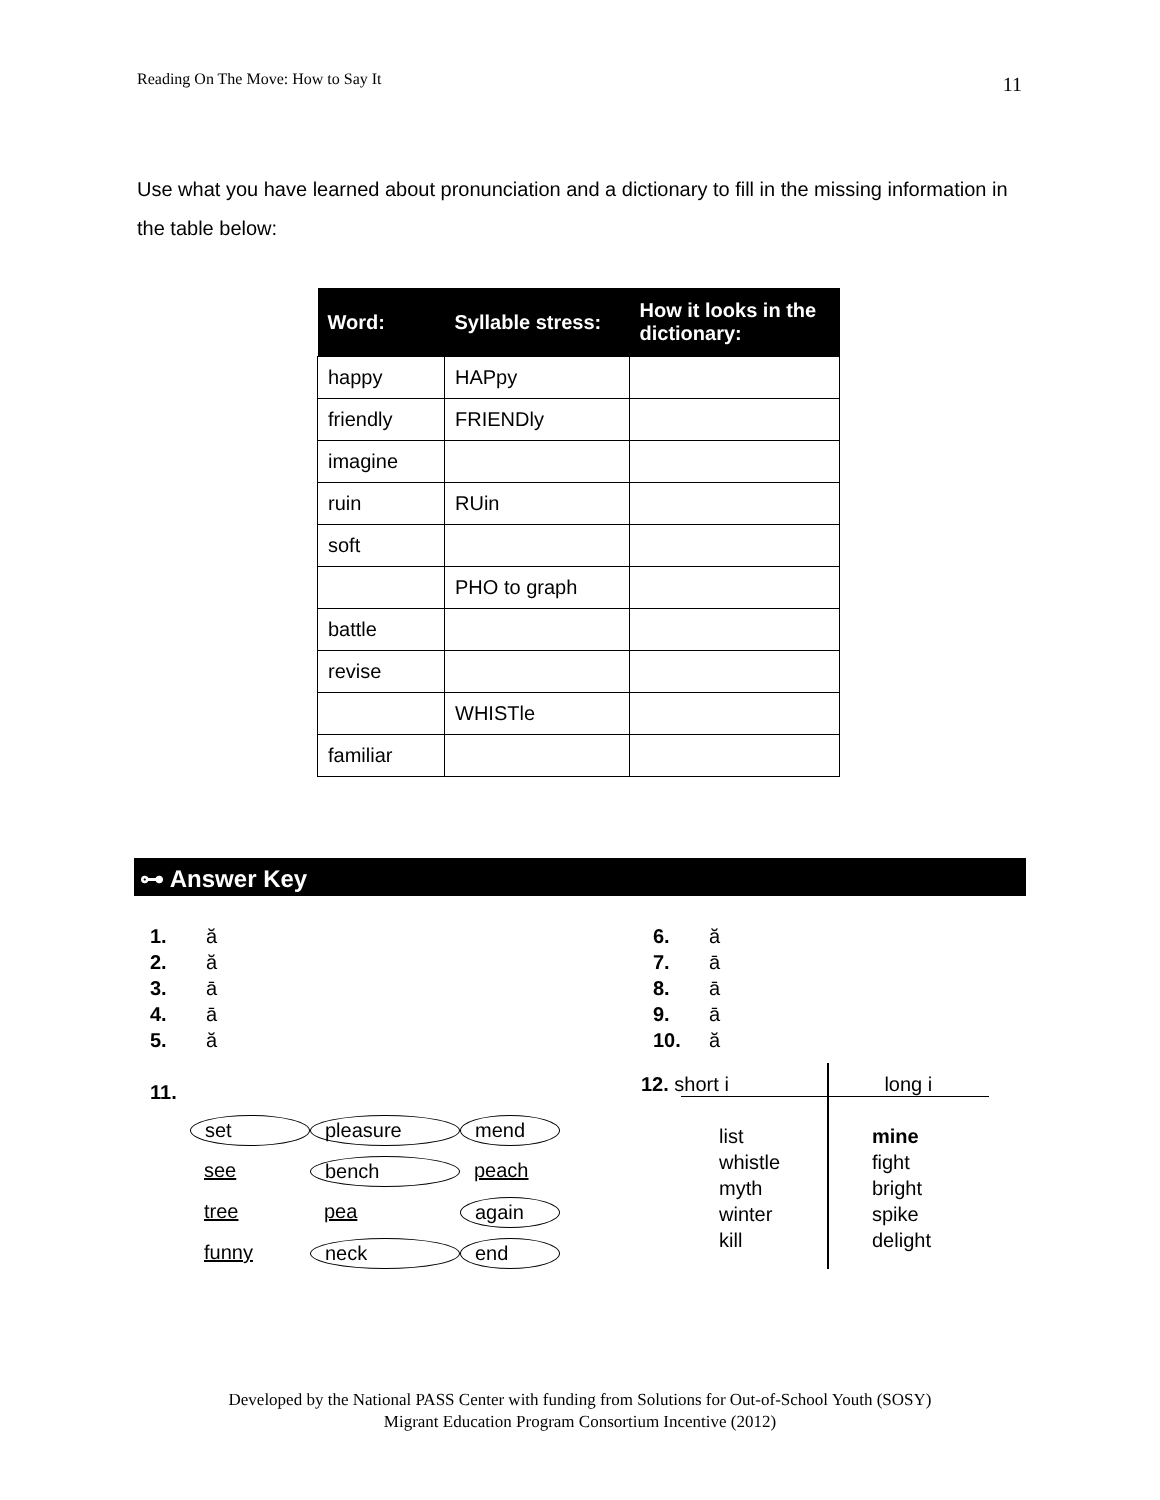Reading On The Move: How to Say It 11
Use what you have learned about pronunciation and a dictionary to fill in the missing information in the table below:
| Word: | Syllable stress: | How it looks in the dictionary: |
| --- | --- | --- |
| happy | HAPpy | |
| friendly | FRIENDly | |
| imagine | | |
| ruin | RUin | |
| soft | | |
| | PHO to graph | |
| battle | | |
| revise | | |
| | WHISTle | |
| familiar | | |
⊶ Answer Key
1. ă
2. ă
3. ā
4. ā
5. ă
11.
6. ă
7. ā
8. ā
9. ā
10. ă
set pleasure mend see bench peach tree pea again funny neck end
12. short i long i
list
whistle
myth
winter
kill
mine
fight
bright
spike
delight
Developed by the National PASS Center with funding from Solutions for Out-of-School Youth (SOSY)
Migrant Education Program Consortium Incentive (2012)